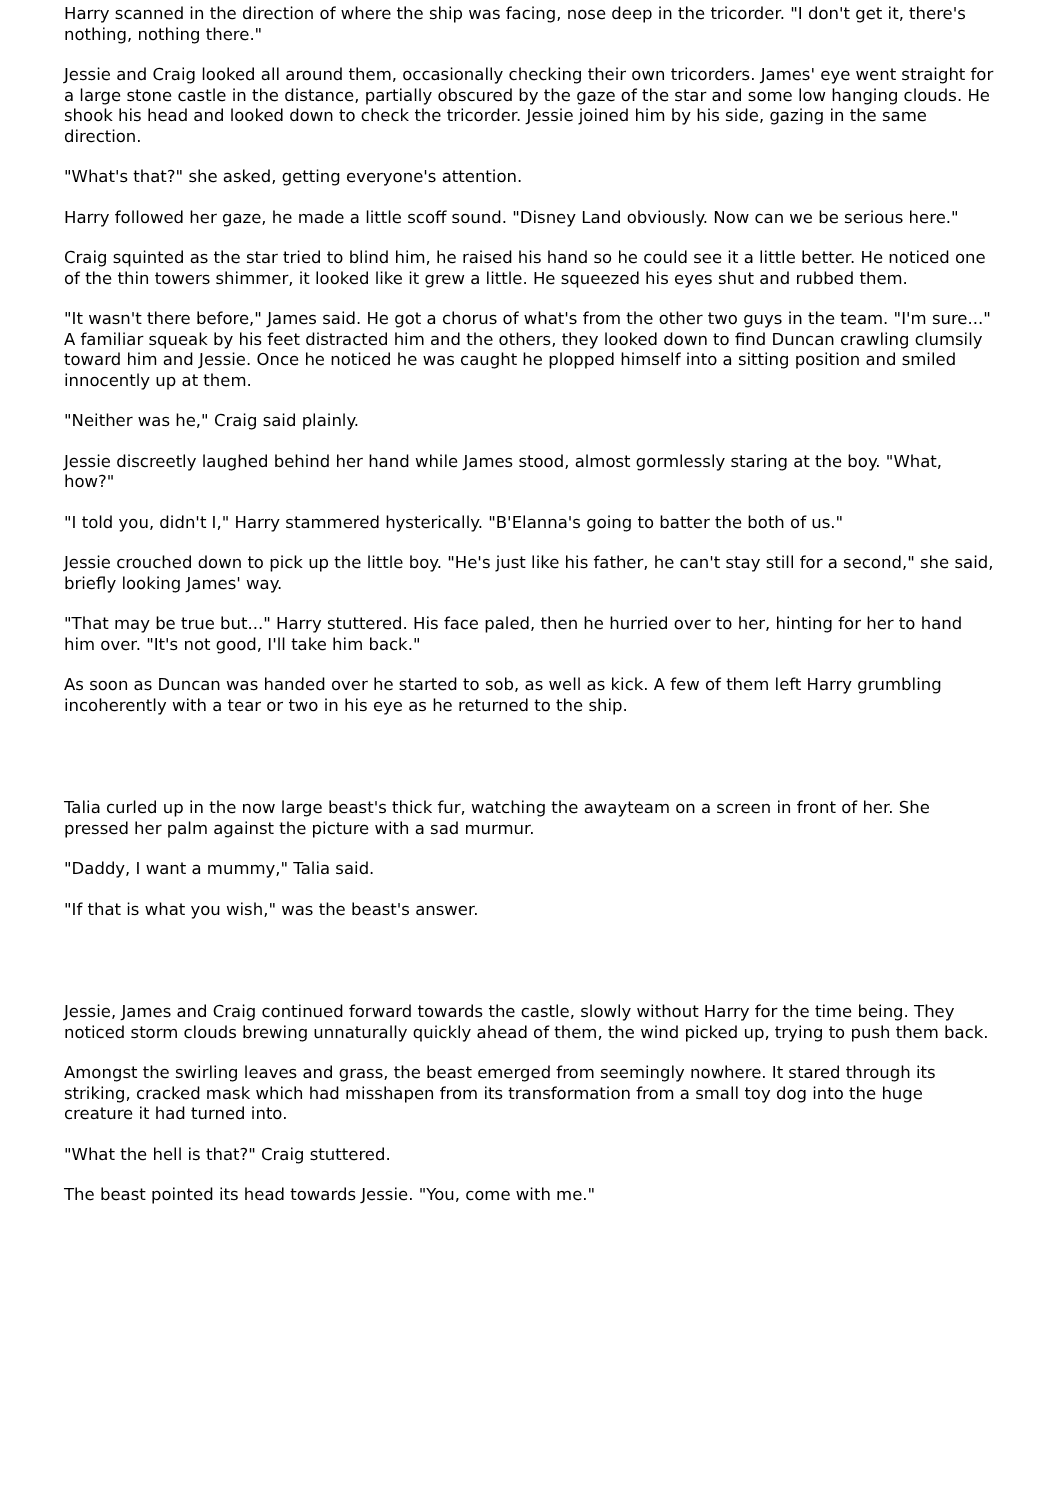Harry scanned in the direction of where the ship was facing, nose deep in the tricorder. "I don't get it, there's nothing, nothing there."
Jessie and Craig looked all around them, occasionally checking their own tricorders. James' eye went straight for a large stone castle in the distance, partially obscured by the gaze of the star and some low hanging clouds. He shook his head and looked down to check the tricorder. Jessie joined him by his side, gazing in the same direction.
"What's that?" she asked, getting everyone's attention.
Harry followed her gaze, he made a little scoff sound. "Disney Land obviously. Now can we be serious here."
Craig squinted as the star tried to blind him, he raised his hand so he could see it a little better. He noticed one of the thin towers shimmer, it looked like it grew a little. He squeezed his eyes shut and rubbed them.
"It wasn't there before," James said. He got a chorus of what's from the other two guys in the team. "I'm sure..." A familiar squeak by his feet distracted him and the others, they looked down to find Duncan crawling clumsily toward him and Jessie. Once he noticed he was caught he plopped himself into a sitting position and smiled innocently up at them.
"Neither was he," Craig said plainly.
Jessie discreetly laughed behind her hand while James stood, almost gormlessly staring at the boy. "What, how?"
"I told you, didn't I," Harry stammered hysterically. "B'Elanna's going to batter the both of us."
Jessie crouched down to pick up the little boy. "He's just like his father, he can't stay still for a second," she said, briefly looking James' way.
"That may be true but..." Harry stuttered. His face paled, then he hurried over to her, hinting for her to hand him over. "It's not good, I'll take him back."
As soon as Duncan was handed over he started to sob, as well as kick. A few of them left Harry grumbling incoherently with a tear or two in his eye as he returned to the ship.
Talia curled up in the now large beast's thick fur, watching the awayteam on a screen in front of her. She pressed her palm against the picture with a sad murmur.
"Daddy, I want a mummy," Talia said.
"If that is what you wish," was the beast's answer.
Jessie, James and Craig continued forward towards the castle, slowly without Harry for the time being. They noticed storm clouds brewing unnaturally quickly ahead of them, the wind picked up, trying to push them back.
Amongst the swirling leaves and grass, the beast emerged from seemingly nowhere. It stared through its striking, cracked mask which had misshapen from its transformation from a small toy dog into the huge creature it had turned into.
"What the hell is that?" Craig stuttered.
The beast pointed its head towards Jessie. "You, come with me."